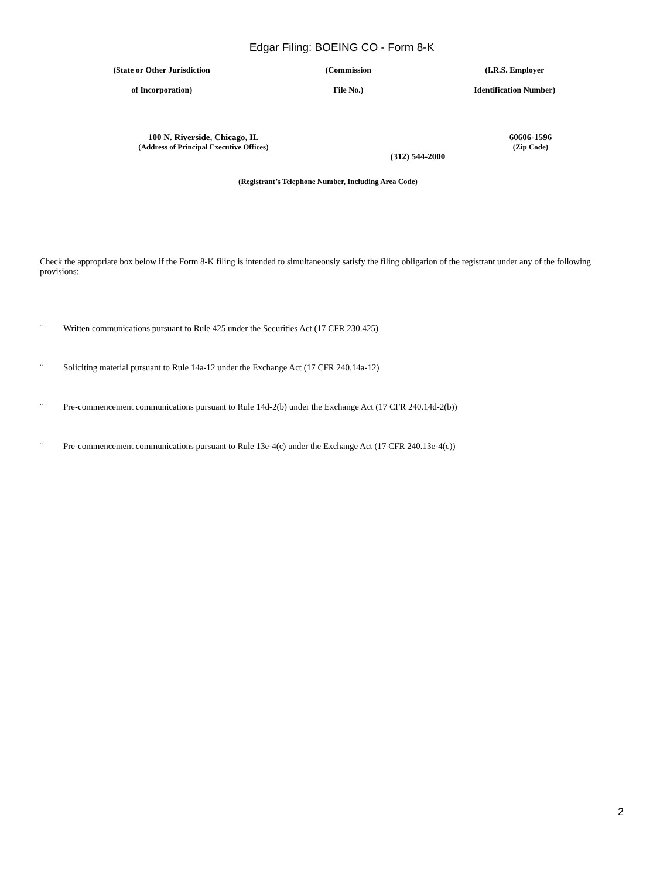Edgar Filing: BOEING CO - Form 8-K
| (State or Other Jurisdiction | (Commission | (I.R.S. Employer |
| of Incorporation) | File No.) | Identification Number) |
| 100 N. Riverside, Chicago, IL | | 60606-1596 |
| (Address of Principal Executive Offices) | | (Zip Code) |
| | (312) 544-2000 | |
| (Registrant’s Telephone Number, Including Area Code) | | |
Check the appropriate box below if the Form 8-K filing is intended to simultaneously satisfy the filing obligation of the registrant under any of the following provisions:
¨ Written communications pursuant to Rule 425 under the Securities Act (17 CFR 230.425)
¨ Soliciting material pursuant to Rule 14a-12 under the Exchange Act (17 CFR 240.14a-12)
¨ Pre-commencement communications pursuant to Rule 14d-2(b) under the Exchange Act (17 CFR 240.14d-2(b))
¨ Pre-commencement communications pursuant to Rule 13e-4(c) under the Exchange Act (17 CFR 240.13e-4(c))
2